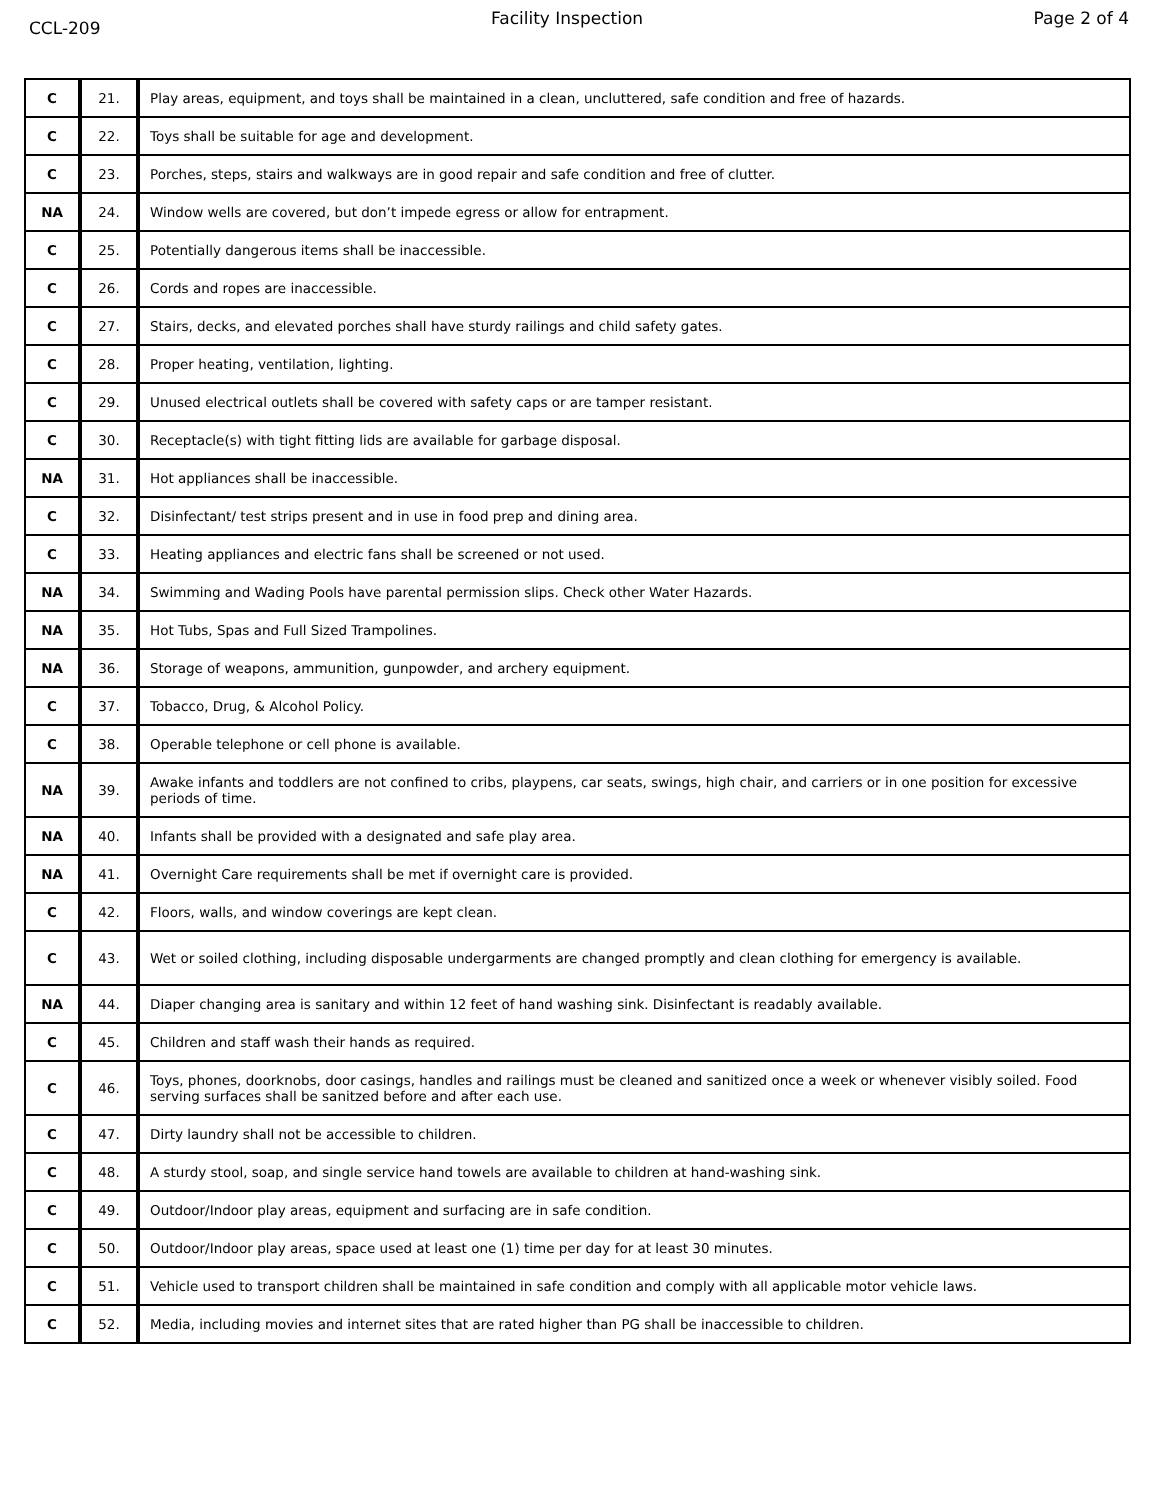CCL-209 Facility Inspection Page 2 of 4
| C | 21. | Play areas, equipment, and toys shall be maintained in a clean, uncluttered, safe condition and free of hazards. |
| C | 22. | Toys shall be suitable for age and development. |
| C | 23. | Porches, steps, stairs and walkways are in good repair and safe condition and free of clutter. |
| NA | 24. | Window wells are covered, but don’t impede egress or allow for entrapment. |
| C | 25. | Potentially dangerous items shall be inaccessible. |
| C | 26. | Cords and ropes are inaccessible. |
| C | 27. | Stairs, decks, and elevated porches shall have sturdy railings and child safety gates. |
| C | 28. | Proper heating, ventilation, lighting. |
| C | 29. | Unused electrical outlets shall be covered with safety caps or are tamper resistant. |
| C | 30. | Receptacle(s) with tight fitting lids are available for garbage disposal. |
| NA | 31. | Hot appliances shall be inaccessible. |
| C | 32. | Disinfectant/ test strips present and in use in food prep and dining area. |
| C | 33. | Heating appliances and electric fans shall be screened or not used. |
| NA | 34. | Swimming and Wading Pools have parental permission slips. Check other Water Hazards. |
| NA | 35. | Hot Tubs, Spas and Full Sized Trampolines. |
| NA | 36. | Storage of weapons, ammunition, gunpowder, and archery equipment. |
| C | 37. | Tobacco, Drug, & Alcohol Policy. |
| C | 38. | Operable telephone or cell phone is available. |
| NA | 39. | Awake infants and toddlers are not confined to cribs, playpens, car seats, swings, high chair, and carriers or in one position for excessive periods of time. |
| NA | 40. | Infants shall be provided with a designated and safe play area. |
| NA | 41. | Overnight Care requirements shall be met if overnight care is provided. |
| C | 42. | Floors, walls, and window coverings are kept clean. |
| C | 43. | Wet or soiled clothing, including disposable undergarments are changed promptly and clean clothing for emergency is available. |
| NA | 44. | Diaper changing area is sanitary and within 12 feet of hand washing sink. Disinfectant is readably available. |
| C | 45. | Children and staff wash their hands as required. |
| C | 46. | Toys, phones, doorknobs, door casings, handles and railings must be cleaned and sanitized once a week or whenever visibly soiled. Food serving surfaces shall be sanitzed before and after each use. |
| C | 47. | Dirty laundry shall not be accessible to children. |
| C | 48. | A sturdy stool, soap, and single service hand towels are available to children at hand-washing sink. |
| C | 49. | Outdoor/Indoor play areas, equipment and surfacing are in safe condition. |
| C | 50. | Outdoor/Indoor play areas, space used at least one (1) time per day for at least 30 minutes. |
| C | 51. | Vehicle used to transport children shall be maintained in safe condition and comply with all applicable motor vehicle laws. |
| C | 52. | Media, including movies and internet sites that are rated higher than PG shall be inaccessible to children. |